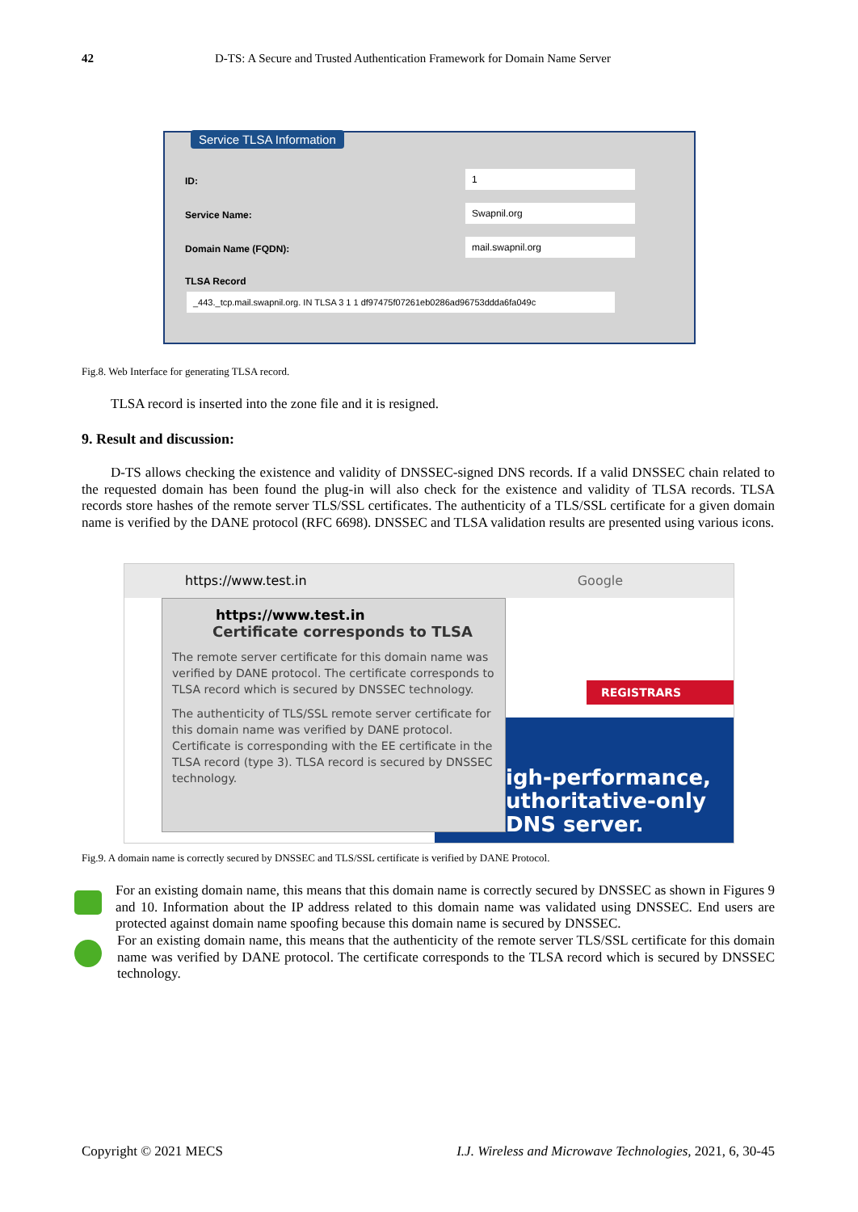42 D-TS: A Secure and Trusted Authentication Framework for Domain Name Server
Service TLSA Information
ID:
1
Service Name:
Swapnil.org
Domain Name (FQDN):
mail.swapnil.org
TLSA Record
_443._tcp.mail.swapnil.org. IN TLSA 3 1 1 df97475f07261eb0286ad96753ddda6fa049c
Fig.8. Web Interface for generating TLSA record.
TLSA record is inserted into the zone file and it is resigned.
9. Result and discussion:
D-TS allows checking the existence and validity of DNSSEC-signed DNS records. If a valid DNSSEC chain related to the requested domain has been found the plug-in will also check for the existence and validity of TLSA records. TLSA records store hashes of the remote server TLS/SSL certificates. The authenticity of a TLS/SSL certificate for a given domain name is verified by the DANE protocol (RFC 6698). DNSSEC and TLSA validation results are presented using various icons.
https://www.test.in Google
REGISTRARS
igh-performance,
uthoritative-only
DNS server.
https://www.test.in
Certificate corresponds to TLSA
The remote server certificate for this domain name was verified by DANE protocol. The certificate corresponds to TLSA record which is secured by DNSSEC technology.
The authenticity of TLS/SSL remote server certificate for this domain name was verified by DANE protocol. Certificate is corresponding with the EE certificate in the TLSA record (type 3). TLSA record is secured by DNSSEC technology.
Fig.9. A domain name is correctly secured by DNSSEC and TLS/SSL certificate is verified by DANE Protocol.
For an existing domain name, this means that this domain name is correctly secured by DNSSEC as shown in Figures 9 and 10. Information about the IP address related to this domain name was validated using DNSSEC. End users are protected against domain name spoofing because this domain name is secured by DNSSEC.
For an existing domain name, this means that the authenticity of the remote server TLS/SSL certificate for this domain name was verified by DANE protocol. The certificate corresponds to the TLSA record which is secured by DNSSEC technology.
Copyright © 2021 MECS I.J. Wireless and Microwave Technologies, 2021, 6, 30-45